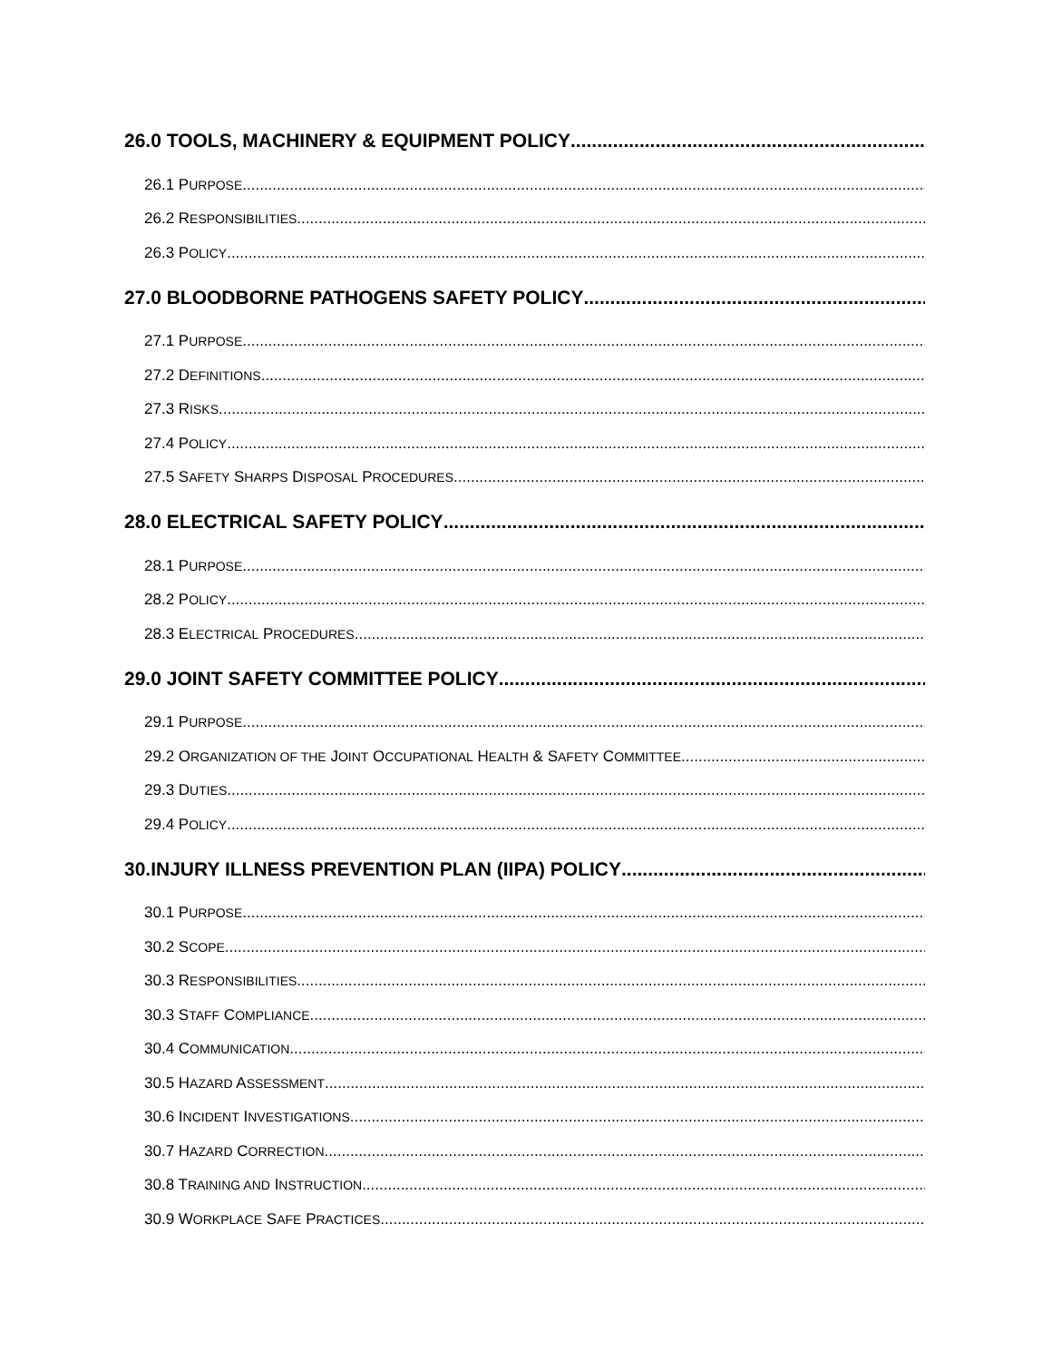26.0 TOOLS, MACHINERY & EQUIPMENT POLICY
26.1 PURPOSE
26.2 RESPONSIBILITIES
26.3 POLICY
27.0 BLOODBORNE PATHOGENS SAFETY POLICY
27.1 PURPOSE
27.2 DEFINITIONS
27.3 RISKS
27.4 POLICY
27.5 SAFETY SHARPS DISPOSAL PROCEDURES
28.0 ELECTRICAL SAFETY POLICY
28.1 PURPOSE
28.2 POLICY
28.3 ELECTRICAL PROCEDURES
29.0 JOINT SAFETY COMMITTEE POLICY
29.1 PURPOSE
29.2 ORGANIZATION OF THE JOINT OCCUPATIONAL HEALTH & SAFETY COMMITTEE
29.3 DUTIES
29.4 POLICY
30.INJURY ILLNESS PREVENTION PLAN (IIPA) POLICY
30.1 PURPOSE
30.2 SCOPE
30.3 RESPONSIBILITIES
30.3 STAFF COMPLIANCE
30.4 COMMUNICATION
30.5 HAZARD ASSESSMENT
30.6 INCIDENT INVESTIGATIONS
30.7 HAZARD CORRECTION
30.8 TRAINING AND INSTRUCTION
30.9 WORKPLACE SAFE PRACTICES